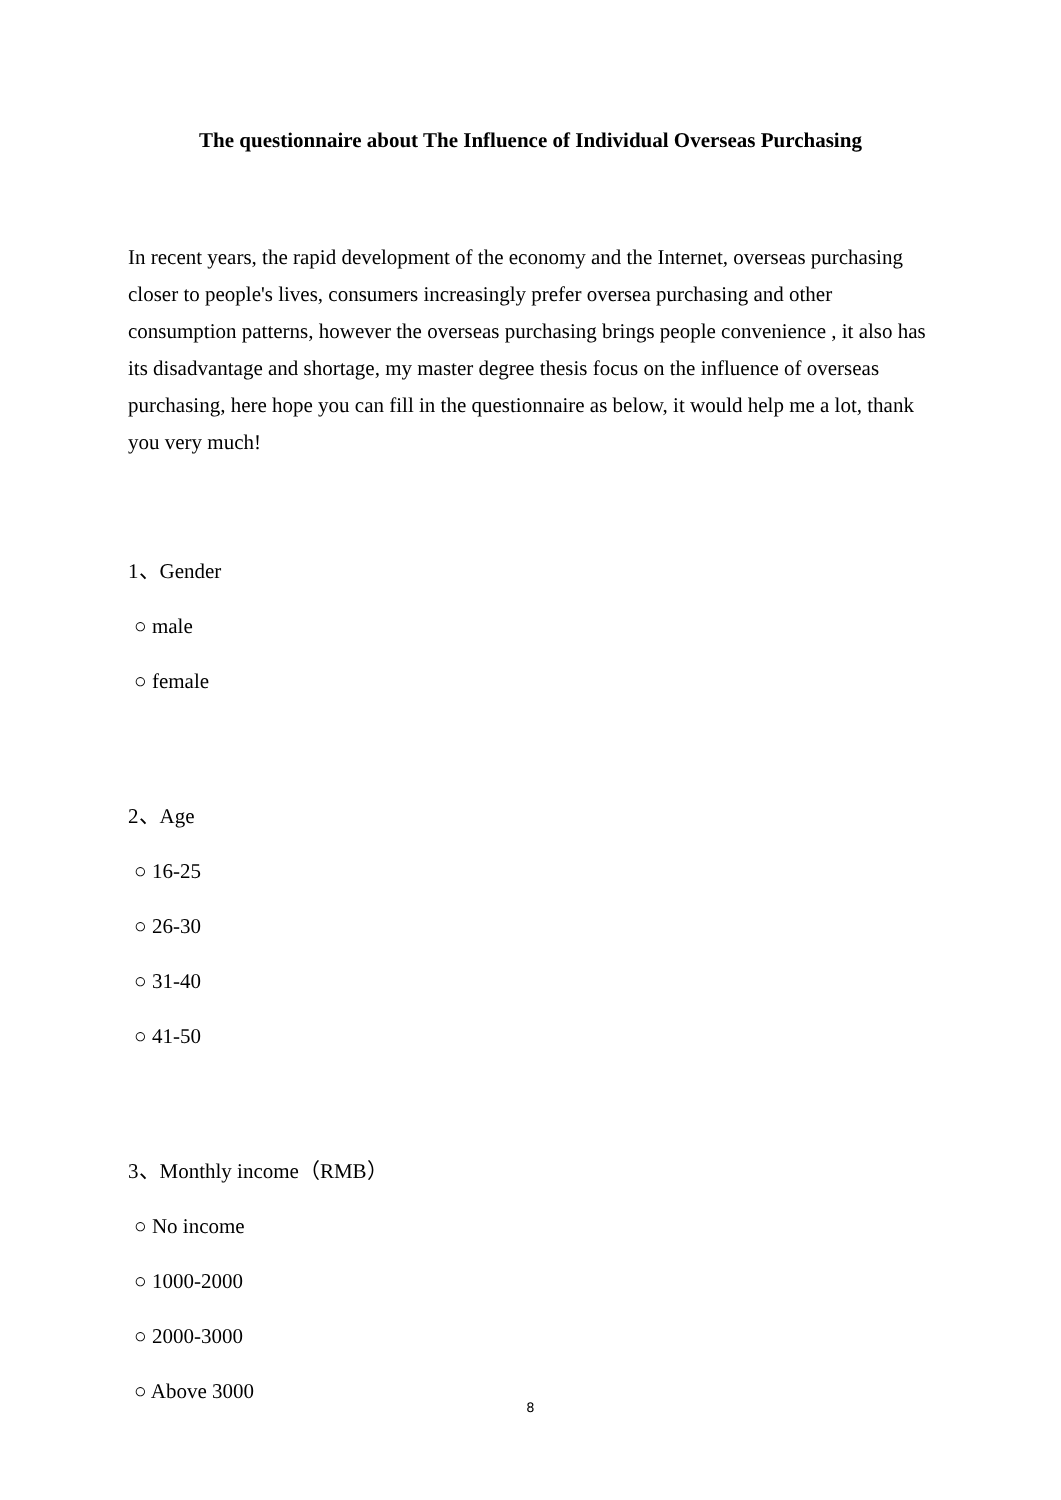The questionnaire about The Influence of Individual Overseas Purchasing
In recent years, the rapid development of the economy and the Internet, overseas purchasing closer to people's lives, consumers increasingly prefer oversea purchasing and other consumption patterns, however the overseas purchasing brings people convenience , it also has its disadvantage and shortage, my master degree thesis focus on the influence of overseas purchasing, here hope you can fill in the questionnaire as below, it would help me a lot, thank you very much!
1、Gender
○ male
○ female
2、Age
○ 16-25
○ 26-30
○ 31-40
○ 41-50
3、Monthly income（RMB）
○ No income
○ 1000-2000
○ 2000-3000
○ Above 3000
8